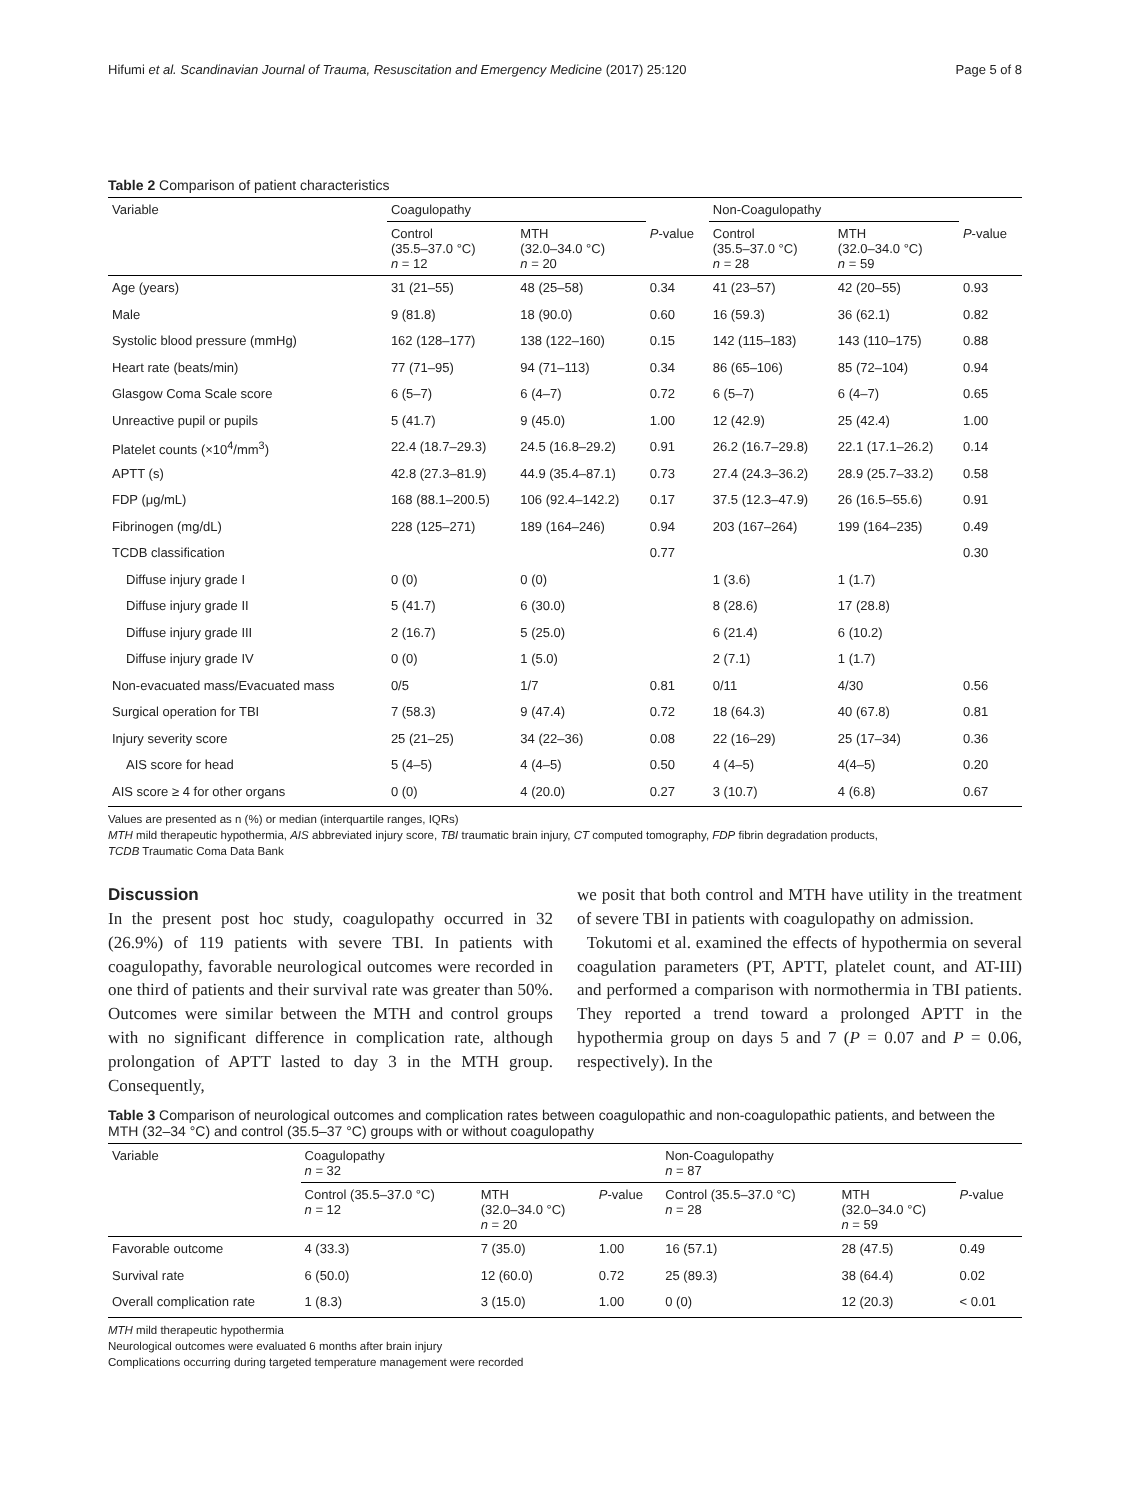Hifumi et al. Scandinavian Journal of Trauma, Resuscitation and Emergency Medicine (2017) 25:120 Page 5 of 8
Table 2 Comparison of patient characteristics
| Variable | Coagulopathy | | | Non-Coagulopathy | | |
| --- | --- | --- | --- | --- | --- | --- |
| | Control (35.5–37.0 °C) n = 12 | MTH (32.0–34.0 °C) n = 20 | P -value | Control (35.5–37.0 °C) n = 28 | MTH (32.0–34.0 °C) n = 59 | P -value |
| Age (years) | 31 (21–55) | 48 (25–58) | 0.34 | 41 (23–57) | 42 (20–55) | 0.93 |
| Male | 9 (81.8) | 18 (90.0) | 0.60 | 16 (59.3) | 36 (62.1) | 0.82 |
| Systolic blood pressure (mmHg) | 162 (128–177) | 138 (122–160) | 0.15 | 142 (115–183) | 143 (110–175) | 0.88 |
| Heart rate (beats/min) | 77 (71–95) | 94 (71–113) | 0.34 | 86 (65–106) | 85 (72–104) | 0.94 |
| Glasgow Coma Scale score | 6 (5–7) | 6 (4–7) | 0.72 | 6 (5–7) | 6 (4–7) | 0.65 |
| Unreactive pupil or pupils | 5 (41.7) | 9 (45.0) | 1.00 | 12 (42.9) | 25 (42.4) | 1.00 |
| Platelet counts (×10<sup>4</sup>/mm<sup>3</sup>) | 22.4 (18.7–29.3) | 24.5 (16.8–29.2) | 0.91 | 26.2 (16.7–29.8) | 22.1 (17.1–26.2) | 0.14 |
| APTT (s) | 42.8 (27.3–81.9) | 44.9 (35.4–87.1) | 0.73 | 27.4 (24.3–36.2) | 28.9 (25.7–33.2) | 0.58 |
| FDP (μg/mL) | 168 (88.1–200.5) | 106 (92.4–142.2) | 0.17 | 37.5 (12.3–47.9) | 26 (16.5–55.6) | 0.91 |
| Fibrinogen (mg/dL) | 228 (125–271) | 189 (164–246) | 0.94 | 203 (167–264) | 199 (164–235) | 0.49 |
| TCDB classification | | | 0.77 | | | 0.30 |
| Diffuse injury grade I | 0 (0) | 0 (0) | | 1 (3.6) | 1 (1.7) | |
| Diffuse injury grade II | 5 (41.7) | 6 (30.0) | | 8 (28.6) | 17 (28.8) | |
| Diffuse injury grade III | 2 (16.7) | 5 (25.0) | | 6 (21.4) | 6 (10.2) | |
| Diffuse injury grade IV | 0 (0) | 1 (5.0) | | 2 (7.1) | 1 (1.7) | |
| Non-evacuated mass/Evacuated mass | 0/5 | 1/7 | 0.81 | 0/11 | 4/30 | 0.56 |
| Surgical operation for TBI | 7 (58.3) | 9 (47.4) | 0.72 | 18 (64.3) | 40 (67.8) | 0.81 |
| Injury severity score | 25 (21–25) | 34 (22–36) | 0.08 | 22 (16–29) | 25 (17–34) | 0.36 |
| AIS score for head | 5 (4–5) | 4 (4–5) | 0.50 | 4 (4–5) | 4(4–5) | 0.20 |
| AIS score ≥ 4 for other organs | 0 (0) | 4 (20.0) | 0.27 | 3 (10.7) | 4 (6.8) | 0.67 |
Values are presented as n (%) or median (interquartile ranges, IQRs)
MTH mild therapeutic hypothermia, AIS abbreviated injury score, TBI traumatic brain injury, CT computed tomography, FDP fibrin degradation products,
TCDB Traumatic Coma Data Bank
Discussion
In the present post hoc study, coagulopathy occurred in 32 (26.9%) of 119 patients with severe TBI. In patients with coagulopathy, favorable neurological outcomes were recorded in one third of patients and their survival rate was greater than 50%. Outcomes were similar between the MTH and control groups with no significant difference in complication rate, although prolongation of APTT lasted to day 3 in the MTH group. Consequently,
we posit that both control and MTH have utility in the treatment of severe TBI in patients with coagulopathy on admission.
Tokutomi et al. examined the effects of hypothermia on several coagulation parameters (PT, APTT, platelet count, and AT-III) and performed a comparison with normothermia in TBI patients. They reported a trend toward a prolonged APTT in the hypothermia group on days 5 and 7 (P = 0.07 and P = 0.06, respectively). In the
Table 3 Comparison of neurological outcomes and complication rates between coagulopathic and non-coagulopathic patients, and between the MTH (32–34 °C) and control (35.5–37 °C) groups with or without coagulopathy
| Variable | Coagulopathy n = 32 | | | Non-Coagulopathy n = 87 | | |
| --- | --- | --- | --- | --- | --- | --- |
| | Control (35.5–37.0 °C) n = 12 | MTH (32.0–34.0 °C) n = 20 | P -value | Control (35.5–37.0 °C) n = 28 | MTH (32.0–34.0 °C) n = 59 | P -value |
| Favorable outcome | 4 (33.3) | 7 (35.0) | 1.00 | 16 (57.1) | 28 (47.5) | 0.49 |
| Survival rate | 6 (50.0) | 12 (60.0) | 0.72 | 25 (89.3) | 38 (64.4) | 0.02 |
| Overall complication rate | 1 (8.3) | 3 (15.0) | 1.00 | 0 (0) | 12 (20.3) | < 0.01 |
MTH mild therapeutic hypothermia
Neurological outcomes were evaluated 6 months after brain injury
Complications occurring during targeted temperature management were recorded